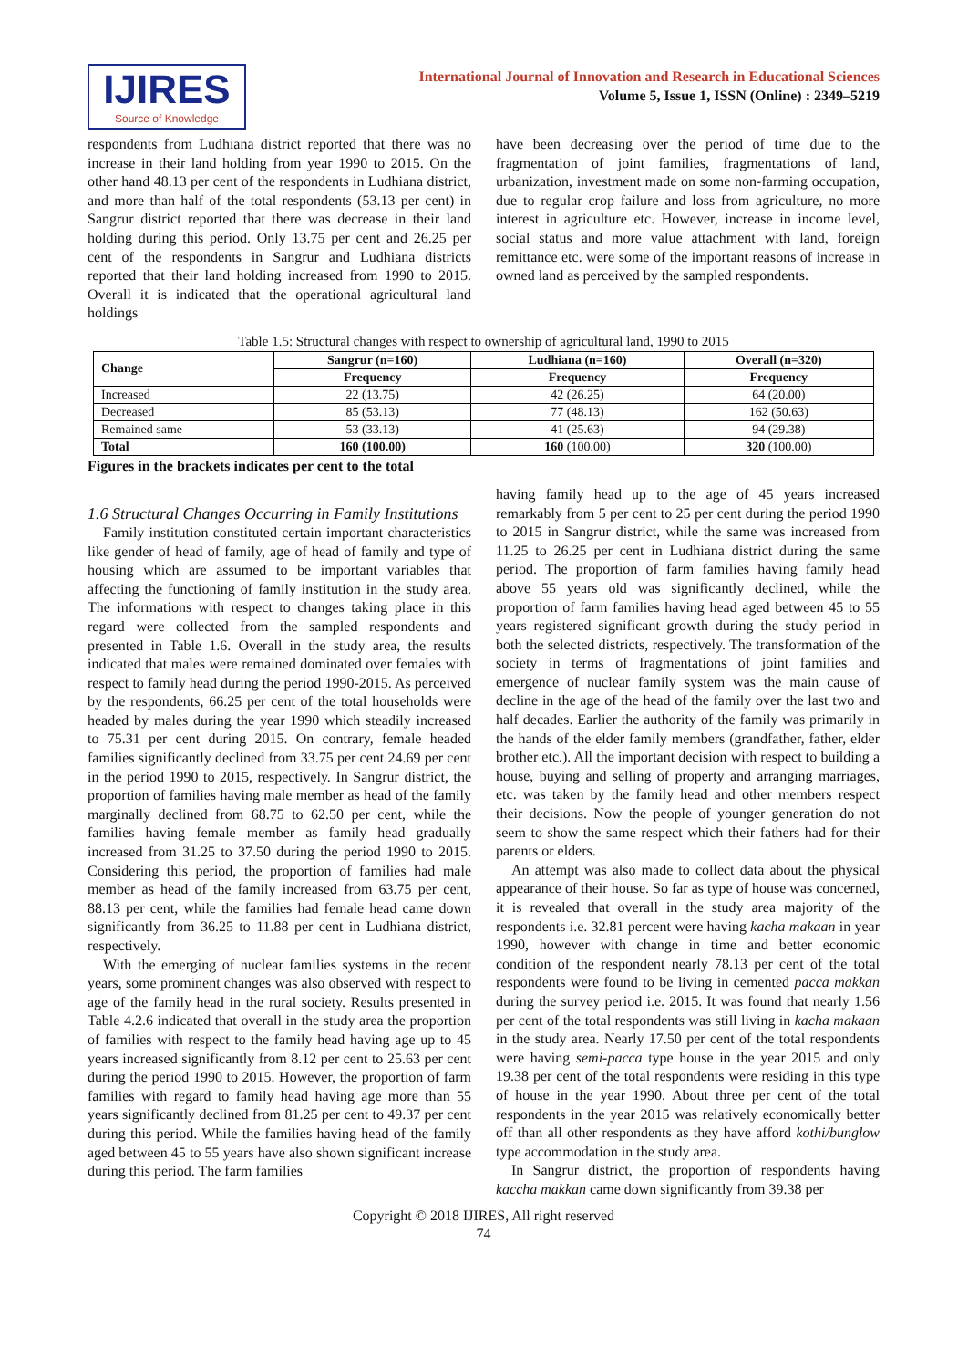IJIRES
Source of Knowledge
International Journal of Innovation and Research in Educational Sciences
Volume 5, Issue 1, ISSN (Online) : 2349–5219
respondents from Ludhiana district reported that there was no increase in their land holding from year 1990 to 2015. On the other hand 48.13 per cent of the respondents in Ludhiana district, and more than half of the total respondents (53.13 per cent) in Sangrur district reported that there was decrease in their land holding during this period. Only 13.75 per cent and 26.25 per cent of the respondents in Sangrur and Ludhiana districts reported that their land holding increased from 1990 to 2015. Overall it is indicated that the operational agricultural land holdings
have been decreasing over the period of time due to the fragmentation of joint families, fragmentations of land, urbanization, investment made on some non-farming occupation, due to regular crop failure and loss from agriculture, no more interest in agriculture etc. However, increase in income level, social status and more value attachment with land, foreign remittance etc. were some of the important reasons of increase in owned land as perceived by the sampled respondents.
Table 1.5: Structural changes with respect to ownership of agricultural land, 1990 to 2015
| Change | Sangrur (n=160) | Ludhiana (n=160) | Overall (n=320) |
| --- | --- | --- | --- |
| | Frequency | Frequency | Frequency |
| Increased | 22 (13.75) | 42 (26.25) | 64 (20.00) |
| Decreased | 85 (53.13) | 77 (48.13) | 162 (50.63) |
| Remained same | 53 (33.13) | 41 (25.63) | 94 (29.38) |
| Total | 160 (100.00) | 160 (100.00) | 320 (100.00) |
Figures in the brackets indicates per cent to the total
1.6 Structural Changes Occurring in Family Institutions
Family institution constituted certain important characteristics like gender of head of family, age of head of family and type of housing which are assumed to be important variables that affecting the functioning of family institution in the study area. The informations with respect to changes taking place in this regard were collected from the sampled respondents and presented in Table 1.6. Overall in the study area, the results indicated that males were remained dominated over females with respect to family head during the period 1990-2015. As perceived by the respondents, 66.25 per cent of the total households were headed by males during the year 1990 which steadily increased to 75.31 per cent during 2015. On contrary, female headed families significantly declined from 33.75 per cent 24.69 per cent in the period 1990 to 2015, respectively. In Sangrur district, the proportion of families having male member as head of the family marginally declined from 68.75 to 62.50 per cent, while the families having female member as family head gradually increased from 31.25 to 37.50 during the period 1990 to 2015. Considering this period, the proportion of families had male member as head of the family increased from 63.75 per cent, 88.13 per cent, while the families had female head came down significantly from 36.25 to 11.88 per cent in Ludhiana district, respectively.
With the emerging of nuclear families systems in the recent years, some prominent changes was also observed with respect to age of the family head in the rural society. Results presented in Table 4.2.6 indicated that overall in the study area the proportion of families with respect to the family head having age up to 45 years increased significantly from 8.12 per cent to 25.63 per cent during the period 1990 to 2015. However, the proportion of farm families with regard to family head having age more than 55 years significantly declined from 81.25 per cent to 49.37 per cent during this period. While the families having head of the family aged between 45 to 55 years have also shown significant increase during this period. The farm families
having family head up to the age of 45 years increased remarkably from 5 per cent to 25 per cent during the period 1990 to 2015 in Sangrur district, while the same was increased from 11.25 to 26.25 per cent in Ludhiana district during the same period. The proportion of farm families having family head above 55 years old was significantly declined, while the proportion of farm families having head aged between 45 to 55 years registered significant growth during the study period in both the selected districts, respectively. The transformation of the society in terms of fragmentations of joint families and emergence of nuclear family system was the main cause of decline in the age of the head of the family over the last two and half decades. Earlier the authority of the family was primarily in the hands of the elder family members (grandfather, father, elder brother etc.). All the important decision with respect to building a house, buying and selling of property and arranging marriages, etc. was taken by the family head and other members respect their decisions. Now the people of younger generation do not seem to show the same respect which their fathers had for their parents or elders.
An attempt was also made to collect data about the physical appearance of their house. So far as type of house was concerned, it is revealed that overall in the study area majority of the respondents i.e. 32.81 percent were having kacha makaan in year 1990, however with change in time and better economic condition of the respondent nearly 78.13 per cent of the total respondents were found to be living in cemented pacca makkan during the survey period i.e. 2015. It was found that nearly 1.56 per cent of the total respondents was still living in kacha makaan in the study area. Nearly 17.50 per cent of the total respondents were having semi-pacca type house in the year 2015 and only 19.38 per cent of the total respondents were residing in this type of house in the year 1990. About three per cent of the total respondents in the year 2015 was relatively economically better off than all other respondents as they have afford kothi/bunglow type accommodation in the study area.
In Sangrur district, the proportion of respondents having kaccha makkan came down significantly from 39.38 per
Copyright © 2018 IJIRES, All right reserved
74